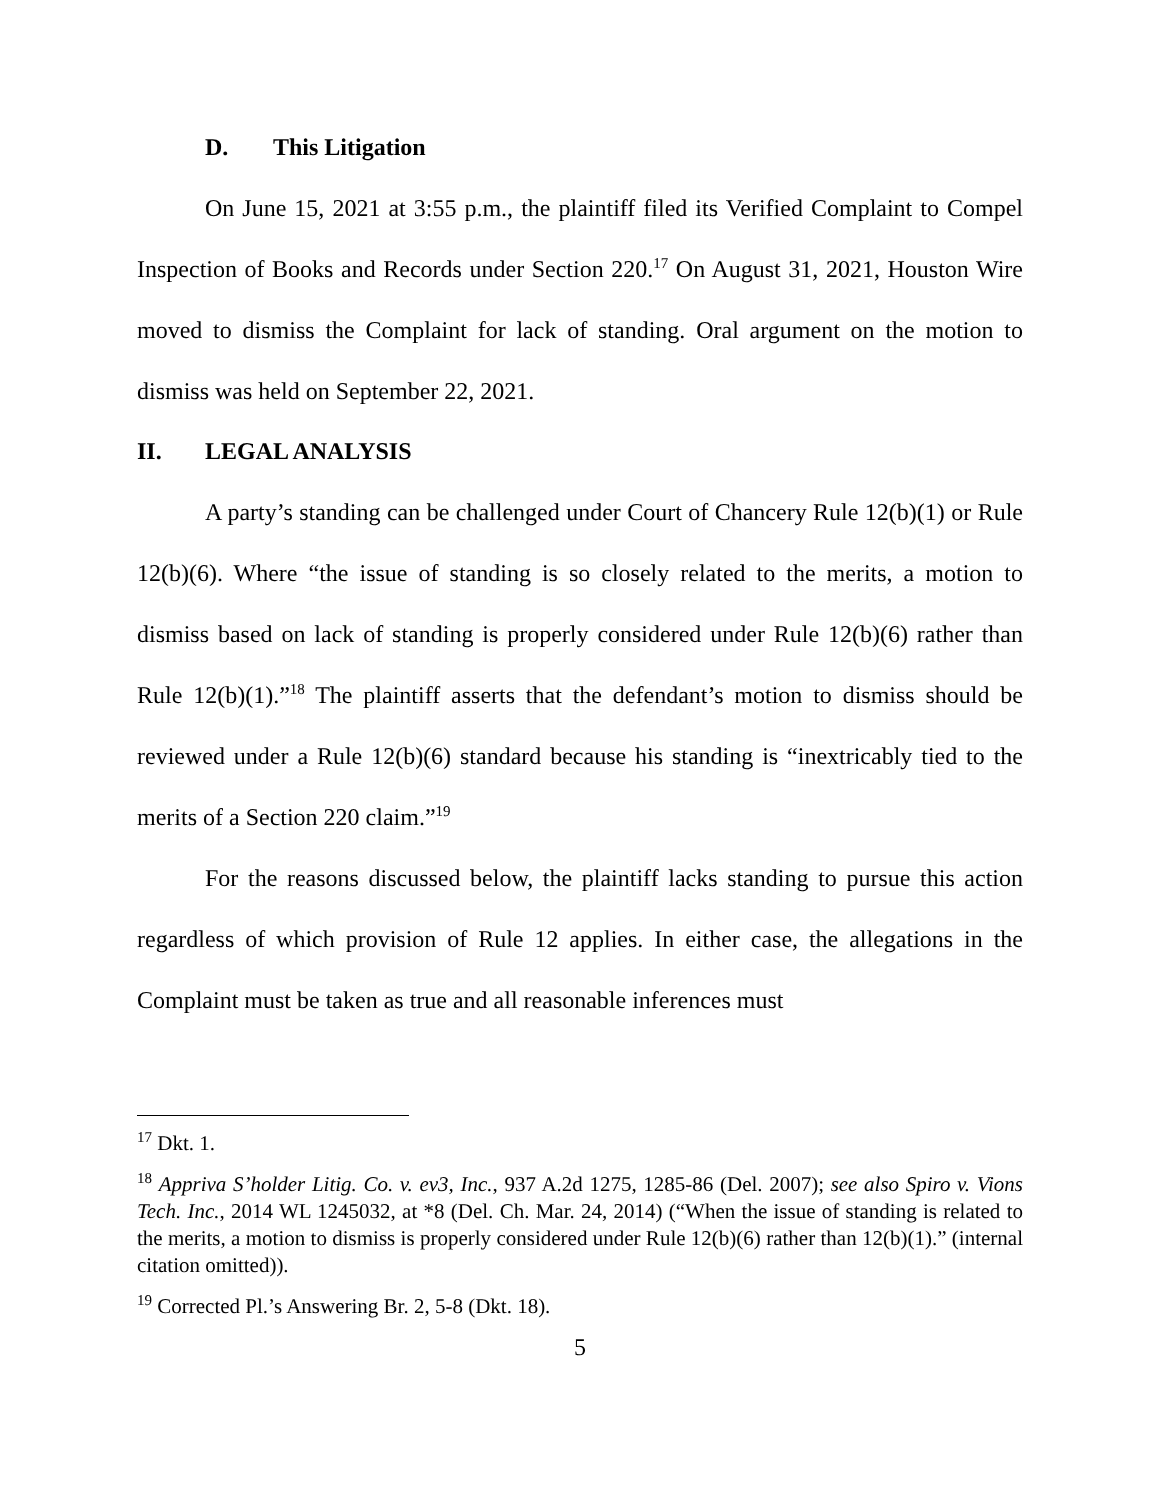D. This Litigation
On June 15, 2021 at 3:55 p.m., the plaintiff filed its Verified Complaint to Compel Inspection of Books and Records under Section 220.<sup>17</sup> On August 31, 2021, Houston Wire moved to dismiss the Complaint for lack of standing. Oral argument on the motion to dismiss was held on September 22, 2021.
II. LEGAL ANALYSIS
A party’s standing can be challenged under Court of Chancery Rule 12(b)(1) or Rule 12(b)(6). Where “the issue of standing is so closely related to the merits, a motion to dismiss based on lack of standing is properly considered under Rule 12(b)(6) rather than Rule 12(b)(1).”<sup>18</sup> The plaintiff asserts that the defendant’s motion to dismiss should be reviewed under a Rule 12(b)(6) standard because his standing is “inextricably tied to the merits of a Section 220 claim.”<sup>19</sup>
For the reasons discussed below, the plaintiff lacks standing to pursue this action regardless of which provision of Rule 12 applies. In either case, the allegations in the Complaint must be taken as true and all reasonable inferences must
<sup>17</sup> Dkt. 1.
<sup>18</sup> Appriva S’holder Litig. Co. v. ev3, Inc., 937 A.2d 1275, 1285-86 (Del. 2007); see also Spiro v. Vions Tech. Inc., 2014 WL 1245032, at *8 (Del. Ch. Mar. 24, 2014) (“When the issue of standing is related to the merits, a motion to dismiss is properly considered under Rule 12(b)(6) rather than 12(b)(1).” (internal citation omitted)).
<sup>19</sup> Corrected Pl.’s Answering Br. 2, 5-8 (Dkt. 18).
5